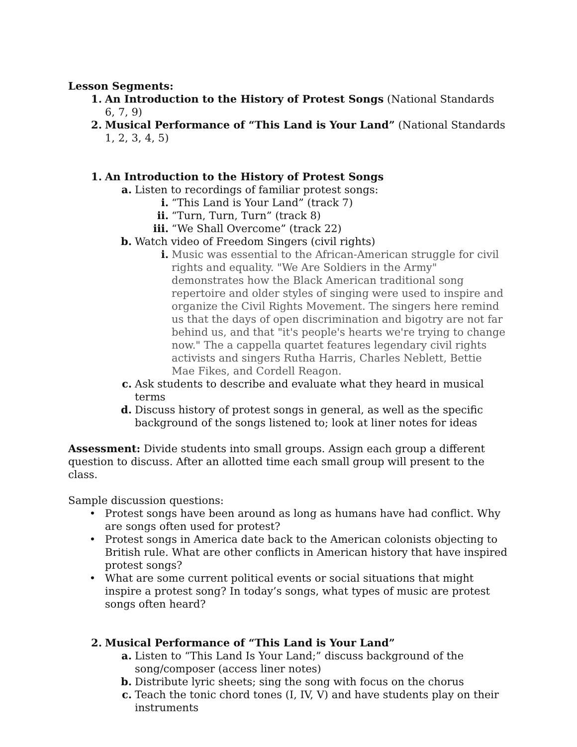Lesson Segments:
1. An Introduction to the History of Protest Songs (National Standards 6, 7, 9)
2. Musical Performance of “This Land is Your Land” (National Standards 1, 2, 3, 4, 5)
1. An Introduction to the History of Protest Songs
a. Listen to recordings of familiar protest songs:
i. “This Land is Your Land” (track 7)
ii. “Turn, Turn, Turn” (track 8)
iii. “We Shall Overcome” (track 22)
b. Watch video of Freedom Singers (civil rights)
i. Music was essential to the African-American struggle for civil rights and equality. "We Are Soldiers in the Army" demonstrates how the Black American traditional song repertoire and older styles of singing were used to inspire and organize the Civil Rights Movement. The singers here remind us that the days of open discrimination and bigotry are not far behind us, and that "it's people's hearts we're trying to change now." The a cappella quartet features legendary civil rights activists and singers Rutha Harris, Charles Neblett, Bettie Mae Fikes, and Cordell Reagon.
c. Ask students to describe and evaluate what they heard in musical terms
d. Discuss history of protest songs in general, as well as the specific background of the songs listened to; look at liner notes for ideas
Assessment: Divide students into small groups. Assign each group a different question to discuss. After an allotted time each small group will present to the class.
Sample discussion questions:
• Protest songs have been around as long as humans have had conflict. Why are songs often used for protest?
• Protest songs in America date back to the American colonists objecting to British rule. What are other conflicts in American history that have inspired protest songs?
• What are some current political events or social situations that might inspire a protest song? In today’s songs, what types of music are protest songs often heard?
2. Musical Performance of “This Land is Your Land”
a. Listen to “This Land Is Your Land;” discuss background of the song/composer (access liner notes)
b. Distribute lyric sheets; sing the song with focus on the chorus
c. Teach the tonic chord tones (I, IV, V) and have students play on their instruments